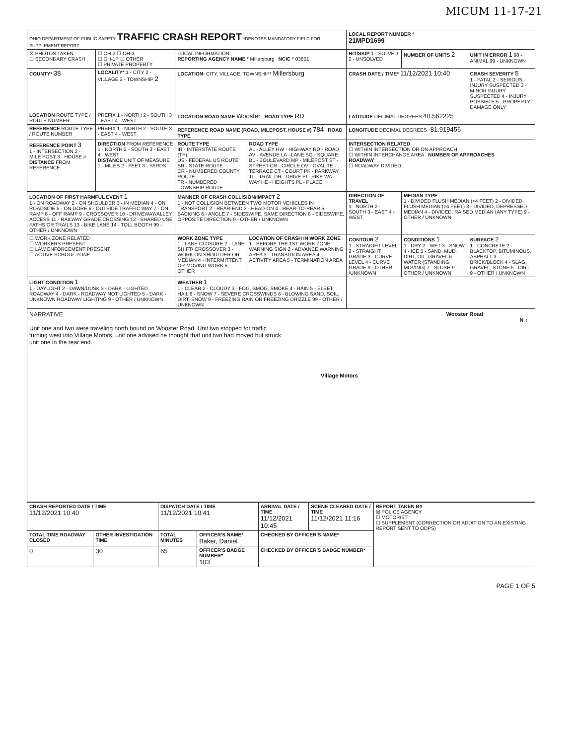MICUM 11-17-21
| OHIO DEPARTMENT OF PUBLIC SAFETY TRAFFIC CRASH REPORT *DENOTES MANDATORY FIELD FOR SUPPLEMENT REPORT | | | | LOCAL REPORT NUMBER * 21MPD1699 | | |
| ☒ PHOTOS TAKEN ☐ SECONDARY CRASH | ☐ OH-2 ☐ OH-3 ☐ OH-1P ☐ OTHER ☐ PRIVATE PROPERTY | LOCAL INFORMATION REPORTING AGENCY NAME * Millersburg NCIC * 03801 | | HIT/SKIP 1 - SOLVED 2 - UNSOLVED | NUMBER OF UNITS 2 | UNIT IN ERROR 1 98 - ANIMAL 99 - UNKNOWN |
| COUNTY* 38 | LOCALITY* 1 - CITY 2 - VILLAGE 3 - TOWNSHIP 2 | LOCATION: CITY, VILLAGE, TOWNSHIP* Millersburg | | CRASH DATE / TIME* 11/12/2021 10:40 | | CRASH SEVERITY 5 1 - FATAL 2 - SERIOUS INJURY SUSPECTED 3 - MINOR INJURY SUSPECTED 4 - INJURY POSSIBLE 5 - PROPERTY DAMAGE ONLY |
| LOCATION ROUTE TYPE / ROUTE NUMBER | PREFIX 1 - NORTH 2 - SOUTH 3 - EAST 4 - WEST | LOCATION ROAD NAME Wooster ROAD TYPE RD | | LATITUDE DECIMAL DEGREES 40.562225 | | |
| REFERENCE ROUTE TYPE / ROUTE NUMBER | PREFIX 1 - NORTH 2 - SOUTH 3 - EAST 4 - WEST | REFERENCE ROAD NAME (ROAD, MILEPOST, HOUSE #) 784 ROAD TYPE | | LONGITUDE DECIMAL DEGREES -81.919456 | | |
| REFERENCE POINT 3 1 - INTERSECTION 2 - MILE POST 3 - HOUSE # DISTANCE FROM REFERENCE | DIRECTION FROM REFERENCE 1 - NORTH 2 - SOUTH 3 - EAST 4 - WEST DISTANCE UNIT OF MEASURE 1 - MILES 2 - FEET 3 - YARDS | ROUTE TYPE IR - INTERSTATE ROUTE (TP) US - FEDERAL US ROUTE SR - STATE ROUTE CR - NUMBERED COUNTY ROUTE TR - NUMBERED TOWNSHIP ROUTE | ROAD TYPE AL - ALLEY HW - HIGHWAY RD - ROAD AV - AVENUE LA - LANE SQ - SQUARE BL - BOULEVARD MP - MILEPOST ST - STREET CR - CIRCLE OV - OVAL TE - TERRACE CT - COURT PK - PARKWAY TL - TRAIL DR - DRIVE PI - PIKE WA - WAY HE - HEIGHTS PL - PLACE | INTERSECTION RELATED ☐ WITHIN INTERSECTION OR ON APPROACH ☐ WITHIN INTERCHANGE AREA NUMBER OF APPROACHES ROADWAY ☐ ROADWAY DIVIDED | | |
| LOCATION OF FIRST HARMFUL EVENT 1 1 - ON ROADWAY 2 - ON SHOULDER 3 - IN MEDIAN 4 - ON ROADSIDE 5 - ON GORE 6 - OUTSIDE TRAFFIC WAY 7 - ON RAMP 8 - OFF RAMP 9 - CROSSOVER 10 - DRIVEWAY/ALLEY ACCESS 11 - RAILWAY GRADE CROSSING 12 - SHARED USE PATHS OR TRAILS 13 - BIKE LANE 14 - TOLL BOOTH 99 - OTHER / UNKNOWN | | MANNER OF CRASH COLLISION/IMPACT 2 1 - NOT COLLISION BETWEEN TWO MOTOR VEHICLES IN TRANSPORT 2 - REAR-END 3 - HEAD-ON 4 - REAR-TO-REAR 5 - BACKING 6 - ANGLE 7 - SIDESWIPE, SAME DIRECTION 8 - SIDESWIPE, OPPOSITE DIRECTION 9 - OTHER / UNKNOWN | | DIRECTION OF TRAVEL 1 - NORTH 2 - SOUTH 3 - EAST 4 - WEST | MEDIAN TYPE 1 - DIVIDED FLUSH MEDIAN (<4 FEET) 2 - DIVIDED FLUSH MEDIAN (≥4 FEET) 3 - DIVIDED, DEPRESSED MEDIAN 4 - DIVIDED, RAISED MEDIAN (ANY TYPE) 9 - OTHER / UNKNOWN | |
| ☐ WORK ZONE RELATED ☐ WORKERS PRESENT ☐ LAW ENFORCEMENT PRESENT ☐ ACTIVE SCHOOL ZONE | | WORK ZONE TYPE 1 - LANE CLOSURE 2 - LANE SHIFT/ CROSSOVER 3 - WORK ON SHOULDER OR MEDIAN 4 - INTERMITTENT OR MOVING WORK 5 - OTHER | LOCATION OF CRASH IN WORK ZONE 1 - BEFORE THE 1ST WORK ZONE WARNING SIGN 2 - ADVANCE WARNING AREA 3 - TRANSITION AREA 4 - ACTIVITY AREA 5 - TERMINATION AREA | CONTOUR 2 1 - STRAIGHT LEVEL 2 - STRAIGHT GRADE 3 - CURVE LEVEL 4 - CURVE GRADE 9 - OTHER /UNKNOWN | CONDITIONS 1 1 - DRY 2 - WET 3 - SNOW 4 - ICE 5 - SAND, MUD, DIRT, OIL, GRAVEL 6 - WATER (STANDING, MOVING) 7 - SLUSH 9 - OTHER / UNKNOWN | SURFACE 2 1 - CONCRETE 2 - BLACKTOP, BITUMINOUS, ASPHALT 3 - BRICK/BLOCK 4 - SLAG, GRAVEL, STONE 5 - DIRT 9 - OTHER / UNKNOWN |
| LIGHT CONDITION 1 1 - DAYLIGHT 2 - DAWN/DUSK 3 - DARK - LIGHTED ROADWAY 4 - DARK - ROADWAY NOT LIGHTED 5 - DARK - UNKNOWN ROADWAY LIGHTING 9 - OTHER / UNKNOWN | | WEATHER 1 1 - CLEAR 2 - CLOUDY 3 - FOG, SMOG, SMOKE 4 - RAIN 5 - SLEET, HAIL 6 - SNOW 7 - SEVERE CROSSWINDS 8 - BLOWING SAND, SOIL, DIRT, SNOW 9 - FREEZING RAIN OR FREEZING DRIZZLE 99 - OTHER / UNKNOWN | | | | |
NARRATIVE
Unit one and two were traveling north bound on Wooster Road. Unit two stopped for traffic turning west into Village Motors, unit one advised he thought that unit two had moved but struck unit one in the rear end.
Wooster Road
N ↑
Village Motors
| CRASH REPORTED DATE / TIME 11/12/2021 10:40 | | DISPATCH DATE / TIME 11/12/2021 10:41 | | ARRIVAL DATE / TIME 11/12/2021 10:45 | SCENE CLEARED DATE / TIME 11/12/2021 11:16 | REPORT TAKEN BY ☒ POLICE AGENCY ☐ MOTORIST ☐ SUPPLEMENT (CORRECTION OR ADDITION TO AN EXISTING REPORT SENT TO ODPS) |
| TOTAL TIME ROADWAY CLOSED | OTHER INVESTIGATION TIME | TOTAL MINUTES | OFFICER'S NAME* Baker, Daniel | CHECKED BY OFFICER'S NAME* | | |
| 0 | 30 | 65 | OFFICER'S BADGE NUMBER* 103 | CHECKED BY OFFICER'S BADGE NUMBER* | | |
PAGE 1 OF 5